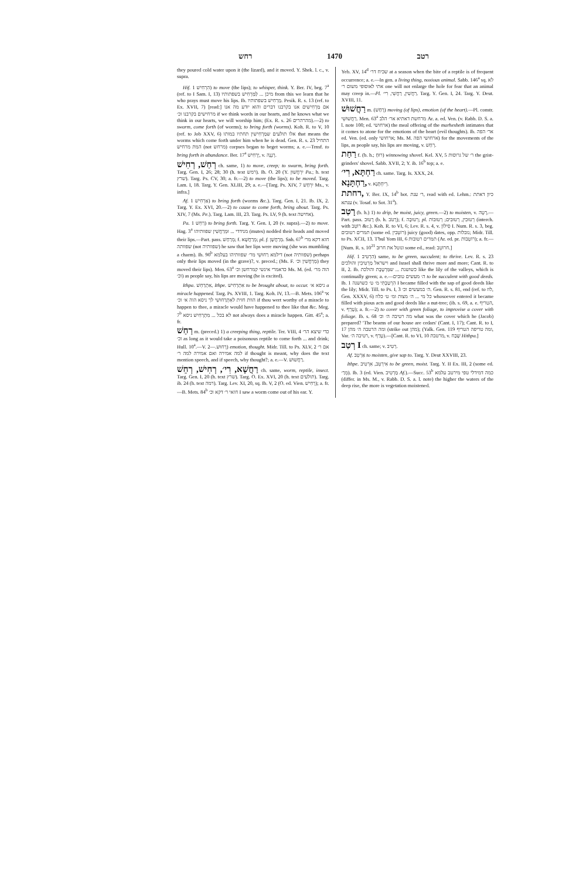רחש 1470 רטב
they poured cold water upon it (the lizard), and it moved. Y. Shek. l. c., v. supra.
Hif. הִרְחִישׁ 1) to move (the lips); to whisper, think. Y. Ber. IV, beg. 7<sup>a</sup> (ref. to I Sam. I, 13) מיכן ... לַמַּרְחִישׁ בשפתותיו from this we learn that he who prays must move his lips. Ib. מַרְחִישׁ בשפתותיו. Pesik. R. s. 13 (ref. to Ex. XVII, 7) [read:] אם מַרְחִישִׁים אנו בקרבנו דברים והוא יודע מה אנו מרחישים בקרבנו וכ׳ if we think words in our hearts, and he knows what we think in our hearts, we will worship him; (Ex. R. s. 26 מהרהרים).—2) to swarm, come forth (of worms); to bring forth (worms). Koh. R. to V, 10 (ref. to Job XXV, 6) אלו תולעים שמַרְחִישִׁין תחתיו במותו that means the worms which come forth under him when he is dead. Gen. R. s. 23 התחיל המת מרחיש (not מרחש) corpses began to beget worms; a. e.—Trnsf. to bring forth in abundance. Ber. 17<sup>a</sup> יַרְחִישׁ, v. רְנָנָה.
רְחַשׁ, רְחִישׁ ch. same, 1) to move, creep; to swarm, bring forth. Targ. Gen. I, 26; 28; 30 (h. text רמש). Ib. O. 20 (Y. יִרְחֲשׁוּן Pa.; h. text שרץ). Targ. Ps. CV, 30; a. fr.—2) to move (the lips); to be moved. Targ. Lam. I, 18. Targ. Y. Gen. XLIII, 29; a. e.—[Targ. Ps. XIV, 7 יִרְחַשׁ Ms., v. infra.]
Af. אַרְחִישׁ 1) to bring forth (worms &c.). Targ. Gen. I, 21. Ib. IX, 2. Targ. Y. Ex. XVI, 20.—2) to cause to come forth, bring about. Targ. Ps. XIV, 7 (Ms. Pe.). Targ. Lam. III, 23. Targ. Ps. LV, 9 (h. text אחישה).
Pa. רַחֵשׁ 1) to bring forth. Targ. Y. Gen. I, 20 (v. supra).—2) to move. Hag. 3<sup>a</sup> מנידדי ... וּמְרַחֲשִׁין שפוותיהו (mutes) nodded their heads and moved their lips.—Part. pass. מְרַחַשׁ; f. מְרַחֲשָׁא; pl. f. מְרַחֲשָׁן. Snh. 67<sup>b</sup> חזא דקא מר׳ שפוותה (not שפוותיה) he saw that her lips were moving (she was mumbling a charm). Ib. 90<sup>b</sup> דילמא רַחוּשֵׁי מר׳ שפוותיהו בעלמא (not שפוותיה) perhaps only their lips moved (in the grave)?, v. preced.; (Ms. F. מְרַחֲשִׁין וכ׳) they moved their lips). Men. 63<sup>a</sup> כדאמרי אינשי קמרחשן וכ׳ Ms. M. (ed. הוה מר׳ וכ׳) as people say, his lips are moving (he is excited).
Ithpa. אִתְרַחֵשׁ, Ithpe. אִתְרְחִישׁ to be brought about, to occur. ניסא א׳ a miracle happened. Targ. Ps. XVIII, 1. Targ. Koh. IV, 13.—B. Mets. 106<sup>a</sup> אי הוות חזית לאִתְרַחוּשֵׁי לך ניסא הוה א׳ וכ׳ if thou wert worthy of a miracle to happen to thee, a miracle would have happened to thee like that &c. Meg. 7<sup>b</sup> לא בכל ... מִתְרְחִישׁ ניסא not always does a miracle happen. Gitt. 45<sup>a</sup>; a. fr.
רַחַשׁ m. (preced.) 1) a creeping thing, reptile. Ter. VIII, 4 כדי שיצא הר׳ וכ׳ as long as it would take a poisonous reptile to come forth ... and drink; Hull. 10<sup>a</sup>.—V. רָחוּשׁ.—2) emotion, thought. Midr. Till. to Ps. XLV, 2 אם ר׳ למה אמירה ואם אמירה למה ר׳ if thought is meant, why does the text mention speech, and if speech, why thought?; a. e.—V. רַחֲשׁוּשׁ.
רַחֲשָׁא, רִי׳, רְחִישׁ, רְחֵשׁ ch. same, worm, reptile, insect. Targ. Gen. I, 20 (h. text שרץ). Targ. O. Ex. XVI, 20 (h. text תולעים). Targ. ib. 24 (h. text רמה). Targ. Lev. XI, 20, sq. Ib. V, 2 (O. ed. Vien. רָחִישׁ); a. fr.—B. Mets. 84<sup>b</sup> חזאי ר׳ דקא וכ׳ I saw a worm come out of his ear. Y.
Yeb. XV, 14<sup>d</sup> שכיח דר׳ at a season when the bite of a reptile is of frequent occurrence; a. e.—In gen. a living thing, noxious animal. Sabb. 146<sup>a</sup> sq. לא אתי לאוסופי משום ר׳ one will not enlarge the hole for fear that an animal may creep in.—Pl. רַחֲשִׁין, רַחֲשֵׁי, רִי׳. Targ. Y. Gen. I, 24. Targ. Y. Deut. XVIII, 11.
רַחֲשׁוּשׁ m. (רָחַשׁ) moving (of lips), emotion (of the heart).—Pl. constr. רַחֲשׁוּשֵׁי. Men. 63<sup>a</sup> מרחשת דאתיא אר׳ הלב Ar. a. ed. Ven. (v. Rabb. D. S. a. l. note 100; ed. ארחושי) the meal offering of the marhesheth intimates that it comes to atone for the emotions of the heart (evil thoughts). Ib. אר׳ הפה ed. Ven. (ed. only ארחושי; Ms. M. ארחושי הפה) for the movements of the lips, as people say, his lips are moving, v. רְחַשׁ.
רַחַת f. (b. h.; רוּחַ) winnowing shovel. Kel. XV, 5 ר׳ של גרוסות the grist-grinders' shovel. Sabb. XVII, 2; Y. ib. 16<sup>b</sup> top; a. e.
רַחְתָּא, רִי׳ ch. same. Targ. Is. XXX, 24.
רַחְתָּנָא, v. רֵיחְתָּנָא.
רחתת, Y. Ber. IX, 14<sup>b</sup> bot. ר׳ ענת, read with ed. Lehm.: כיון דאתת ענתא (v. Tosaf. to Sot. 31<sup>a</sup>).
רָטַב (b. h.) 1) to drip, be moist, juicy, green.—2) to moisten, v. רָטָה.—Part. pass. רָטוּב (b. h. רָטֹב); f. רְטוּבָה; pl. רְטוּבִין, רְטוּבִים; רְטוּבוֹת (interch. with רוֹטֵב &c.). Koh. R. to VI, 6; Lev. R. s. 4, v. סִילוֹן I. Num. R. s. 3, beg. תמרים רטובים (some ed. רוֹטְבִין) juicy (good) dates, opp. נובלות; Midr. Till. to Ps. XCII, 13. T'bul Yom III, 6 תמרים רטובות (Ar. ed. pr. רוֹטְבוֹת); a. fr.—[Num. R. s. 10<sup>21</sup> ונוטל את חרוּב some ed., read: חרוֹטֵב.]
Hif. הִרְטִיב 1) same, to be green, succulent; to thrive. Lev. R. s. 23 וישראל מַרְטִיבִין והולכים and Israel shall thrive more and more; Cant. R. to II, 2. Ib. כשושנת ... שמַּרְטֶבֶת והולכת like the lily of the valleys, which is continually green; a. e.—ה׳ מעשים טובים to be succulent with good deeds. Ib. 1 הִרְטַבְתִּי מ׳ ט׳ כשושנה I became filled with the sap of good deeds like the lily; Midr. Till. to Ps. I, 3 ה׳ במעשים וכ׳. Gen. R. s. 81, end (ref. to לוז, Gen. XXXV, 6) כל מי ... ה׳ מצות ומ׳ ט׳ כלוז whosoever entered it became filled with pious acts and good deeds like a nut-tree; (ib. s. 69, a. e. הטריף, v. טָרַף); a. fr.—2) to cover with green foliage, to improvise a cover with foliage. Ib. s. 68 מה רטיבה ה׳ וכ׳ what was the cover which he (Jacob) prepared? 'The beams of our house are cedars' (Cant. I, 17); Cant. R. to I, 17 ומה הרטבה ה׳ מהן (strike out מהן); (Yalk. Gen. 119 ומה טריפה הטריף, Var. רטיבה ה׳, v. טָרַף).—[Cant. R. to VI, 10 מרטבת, v. שָׁבַח Hithpa.]
רְטַב I ch. same; v. רְטִיב.
Af. אַרְטֵב to moisten, give sap to. Targ. Y. Deut XXVIII, 23.
Ithpe. אִירְטֵב, אִרְטִיב to be green, moist. Targ. Y. II Ex. III, 2 (some ed. מְרַ׳). Ib. 3 (ed. Vien. מַרְטִיב Af.).—Succ. 53<sup>b</sup> כמה דמידלי טפי מירטב עלמא (differ. in Ms. M., v. Rabb. D. S. a. l. note) the higher the waters of the deep rise, the more is vegetation moistened.